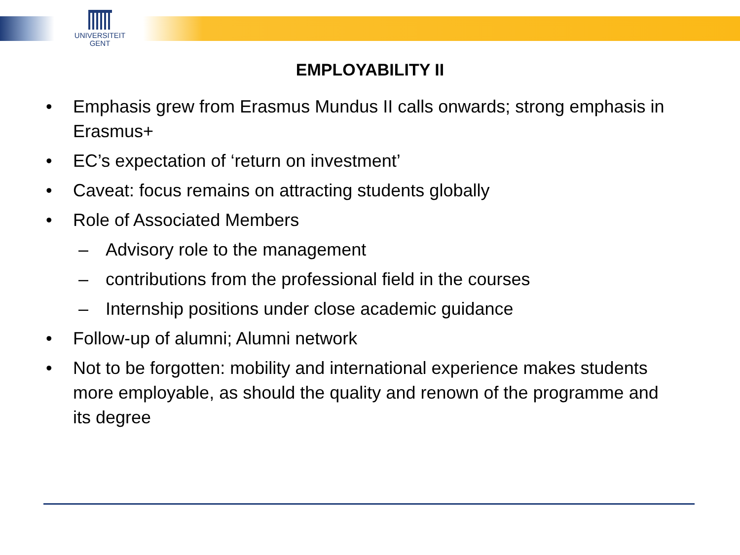UNIVERSITEIT
GENT
EMPLOYABILITY II
• Emphasis grew from Erasmus Mundus II calls onwards; strong emphasis in Erasmus+
• EC’s expectation of ‘return on investment’
• Caveat: focus remains on attracting students globally
• Role of Associated Members
– Advisory role to the management
– contributions from the professional field in the courses
– Internship positions under close academic guidance
• Follow-up of alumni; Alumni network
• Not to be forgotten: mobility and international experience makes students more employable, as should the quality and renown of the programme and its degree